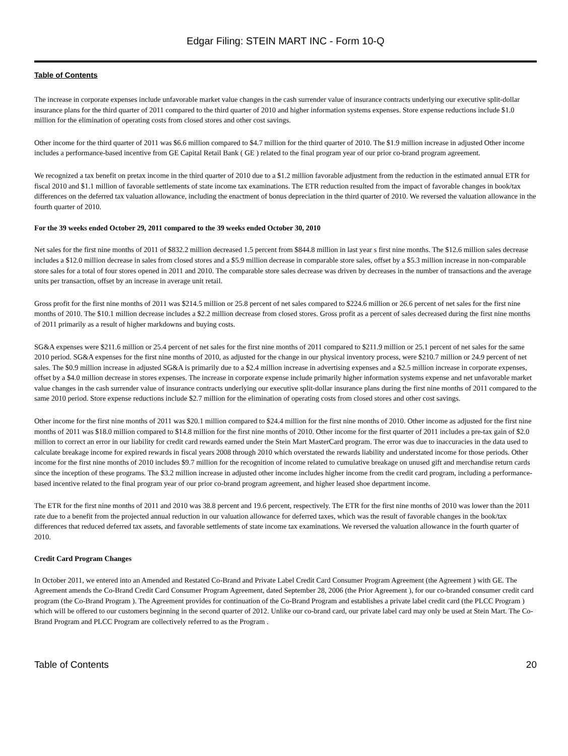Edgar Filing: STEIN MART INC - Form 10-Q
Table of Contents
The increase in corporate expenses include unfavorable market value changes in the cash surrender value of insurance contracts underlying our executive split-dollar insurance plans for the third quarter of 2011 compared to the third quarter of 2010 and higher information systems expenses. Store expense reductions include $1.0 million for the elimination of operating costs from closed stores and other cost savings.
Other income for the third quarter of 2011 was $6.6 million compared to $4.7 million for the third quarter of 2010. The $1.9 million increase in adjusted Other income includes a performance-based incentive from GE Capital Retail Bank ( GE ) related to the final program year of our prior co-brand program agreement.
We recognized a tax benefit on pretax income in the third quarter of 2010 due to a $1.2 million favorable adjustment from the reduction in the estimated annual ETR for fiscal 2010 and $1.1 million of favorable settlements of state income tax examinations. The ETR reduction resulted from the impact of favorable changes in book/tax differences on the deferred tax valuation allowance, including the enactment of bonus depreciation in the third quarter of 2010. We reversed the valuation allowance in the fourth quarter of 2010.
For the 39 weeks ended October 29, 2011 compared to the 39 weeks ended October 30, 2010
Net sales for the first nine months of 2011 of $832.2 million decreased 1.5 percent from $844.8 million in last year s first nine months. The $12.6 million sales decrease includes a $12.0 million decrease in sales from closed stores and a $5.9 million decrease in comparable store sales, offset by a $5.3 million increase in non-comparable store sales for a total of four stores opened in 2011 and 2010. The comparable store sales decrease was driven by decreases in the number of transactions and the average units per transaction, offset by an increase in average unit retail.
Gross profit for the first nine months of 2011 was $214.5 million or 25.8 percent of net sales compared to $224.6 million or 26.6 percent of net sales for the first nine months of 2010. The $10.1 million decrease includes a $2.2 million decrease from closed stores. Gross profit as a percent of sales decreased during the first nine months of 2011 primarily as a result of higher markdowns and buying costs.
SG&A expenses were $211.6 million or 25.4 percent of net sales for the first nine months of 2011 compared to $211.9 million or 25.1 percent of net sales for the same 2010 period. SG&A expenses for the first nine months of 2010, as adjusted for the change in our physical inventory process, were $210.7 million or 24.9 percent of net sales. The $0.9 million increase in adjusted SG&A is primarily due to a $2.4 million increase in advertising expenses and a $2.5 million increase in corporate expenses, offset by a $4.0 million decrease in stores expenses. The increase in corporate expense include primarily higher information systems expense and net unfavorable market value changes in the cash surrender value of insurance contracts underlying our executive split-dollar insurance plans during the first nine months of 2011 compared to the same 2010 period. Store expense reductions include $2.7 million for the elimination of operating costs from closed stores and other cost savings.
Other income for the first nine months of 2011 was $20.1 million compared to $24.4 million for the first nine months of 2010. Other income as adjusted for the first nine months of 2011 was $18.0 million compared to $14.8 million for the first nine months of 2010. Other income for the first quarter of 2011 includes a pre-tax gain of $2.0 million to correct an error in our liability for credit card rewards earned under the Stein Mart MasterCard program. The error was due to inaccuracies in the data used to calculate breakage income for expired rewards in fiscal years 2008 through 2010 which overstated the rewards liability and understated income for those periods. Other income for the first nine months of 2010 includes $9.7 million for the recognition of income related to cumulative breakage on unused gift and merchandise return cards since the inception of these programs. The $3.2 million increase in adjusted other income includes higher income from the credit card program, including a performance-based incentive related to the final program year of our prior co-brand program agreement, and higher leased shoe department income.
The ETR for the first nine months of 2011 and 2010 was 38.8 percent and 19.6 percent, respectively. The ETR for the first nine months of 2010 was lower than the 2011 rate due to a benefit from the projected annual reduction in our valuation allowance for deferred taxes, which was the result of favorable changes in the book/tax differences that reduced deferred tax assets, and favorable settlements of state income tax examinations. We reversed the valuation allowance in the fourth quarter of 2010.
Credit Card Program Changes
In October 2011, we entered into an Amended and Restated Co-Brand and Private Label Credit Card Consumer Program Agreement (the Agreement ) with GE. The Agreement amends the Co-Brand Credit Card Consumer Program Agreement, dated September 28, 2006 (the Prior Agreement ), for our co-branded consumer credit card program (the Co-Brand Program ). The Agreement provides for continuation of the Co-Brand Program and establishes a private label credit card (the PLCC Program ) which will be offered to our customers beginning in the second quarter of 2012. Unlike our co-brand card, our private label card may only be used at Stein Mart. The Co-Brand Program and PLCC Program are collectively referred to as the Program .
Table of Contents 20